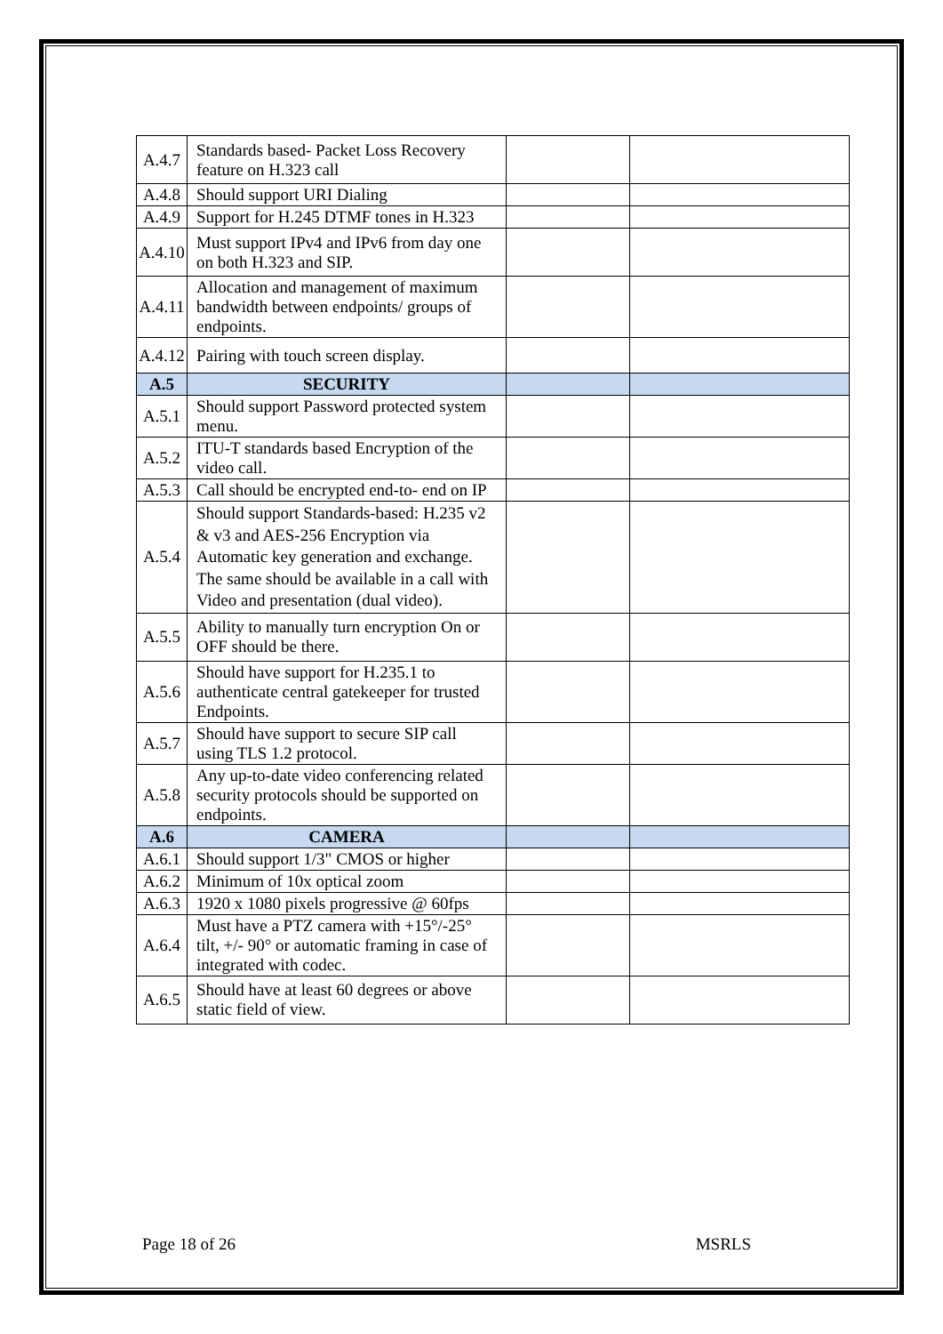| A.4.7 | Standards based- Packet Loss Recovery feature on H.323 call | | |
| A.4.8 | Should support URI Dialing | | |
| A.4.9 | Support for H.245 DTMF tones in H.323 | | |
| A.4.10 | Must support IPv4 and IPv6 from day one on both H.323 and SIP. | | |
| A.4.11 | Allocation and management of maximum bandwidth between endpoints/ groups of endpoints. | | |
| A.4.12 | Pairing with touch screen display. | | |
| A.5 | SECURITY | | |
| A.5.1 | Should support Password protected system menu. | | |
| A.5.2 | ITU-T standards based Encryption of the video call. | | |
| A.5.3 | Call should be encrypted end-to- end on IP | | |
| A.5.4 | Should support Standards-based: H.235 v2 & v3 and AES-256 Encryption via Automatic key generation and exchange. The same should be available in a call with Video and presentation (dual video). | | |
| A.5.5 | Ability to manually turn encryption On or OFF should be there. | | |
| A.5.6 | Should have support for H.235.1 to authenticate central gatekeeper for trusted Endpoints. | | |
| A.5.7 | Should have support to secure SIP call using TLS 1.2 protocol. | | |
| A.5.8 | Any up-to-date video conferencing related security protocols should be supported on endpoints. | | |
| A.6 | CAMERA | | |
| A.6.1 | Should support 1/3" CMOS or higher | | |
| A.6.2 | Minimum of 10x optical zoom | | |
| A.6.3 | 1920 x 1080 pixels progressive @ 60fps | | |
| A.6.4 | Must have a PTZ camera with +15°/-25° tilt, +/- 90° or automatic framing in case of integrated with codec. | | |
| A.6.5 | Should have at least 60 degrees or above static field of view. | | |
Page 18 of 26 MSRLS